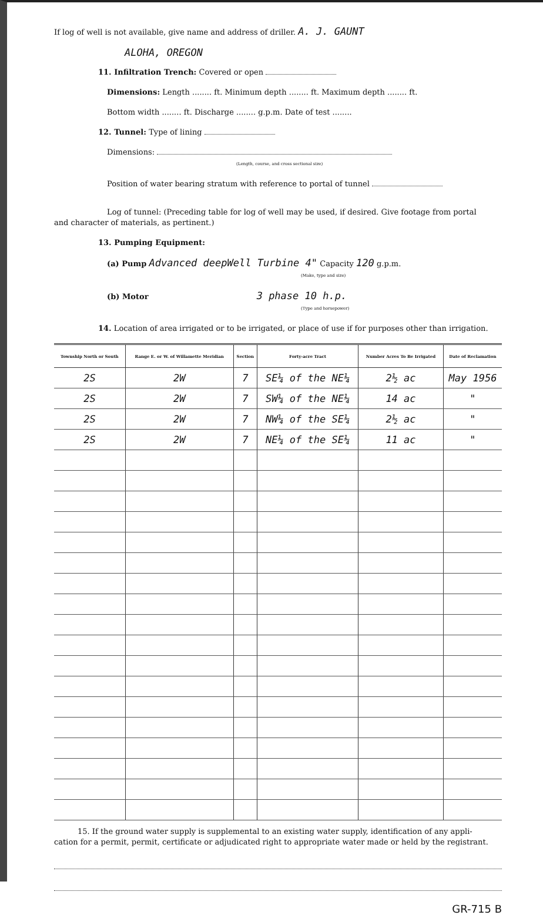If log of well is not available, give name and address of driller. A. J. GAUNT
ALOHA, OREGON
11. Infiltration Trench: Covered or open
Dimensions: Length ........ ft. Minimum depth ........ ft. Maximum depth ........ ft.
Bottom width ........ ft. Discharge ........ g.p.m. Date of test ........
12. Tunnel: Type of lining
Dimensions:
(Length, course, and cross sectional size)
Position of water bearing stratum with reference to portal of tunnel
Log of tunnel: (Preceding table for log of well may be used, if desired. Give footage from portal
and character of materials, as pertinent.)
13. Pumping Equipment:
(a) Pump Advanced deepWell Turbine 4" Capacity 120 g.p.m.
(Make, type and size)
(b) Motor 3 phase 10 h.p.
(Type and horsepower)
14. Location of area irrigated or to be irrigated, or place of use if for purposes other than irrigation.
| Township North or South | Range E. or W. of Willamette Meridian | Section | Forty-acre Tract | Number Acres To Be Irrigated | Date of Reclamation |
| --- | --- | --- | --- | --- | --- |
| 2S | 2W | 7 | SE¼ of the NE¼ | 2½ ac | May 1956 |
| 2S | 2W | 7 | SW¼ of the NE¼ | 14 ac | " |
| 2S | 2W | 7 | NW¼ of the SE¼ | 2½ ac | " |
| 2S | 2W | 7 | NE¼ of the SE¼ | 11 ac | " |
15. If the ground water supply is supplemental to an existing water supply, identification of any appli-
cation for a permit, permit, certificate or adjudicated right to appropriate water made or held by the registrant.
GR-715 B